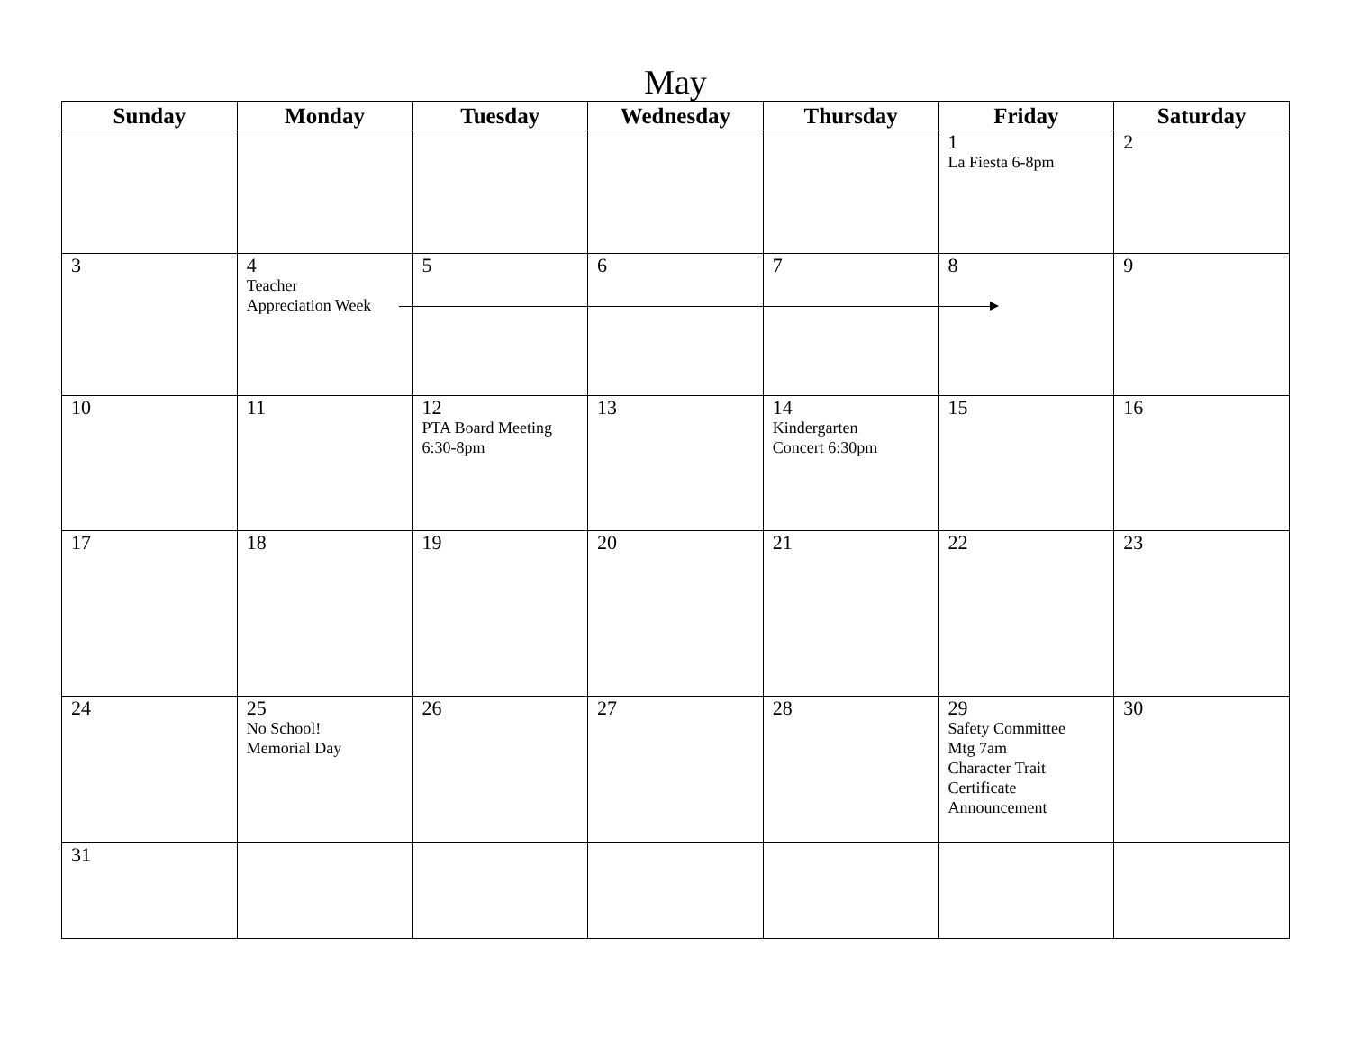May
| Sunday | Monday | Tuesday | Wednesday | Thursday | Friday | Saturday |
| --- | --- | --- | --- | --- | --- | --- |
| | | | | | 1 La Fiesta 6-8pm | 2 |
| 3 | 4 Teacher Appreciation Week | 5 | 6 | 7 | 8 | 9 |
| 10 | 11 | 12 PTA Board Meeting 6:30-8pm | 13 | 14 Kindergarten Concert 6:30pm | 15 | 16 |
| 17 | 18 | 19 | 20 | 21 | 22 | 23 |
| 24 | 25 No School! Memorial Day | 26 | 27 | 28 | 29 Safety Committee Mtg 7am Character Trait Certificate Announcement | 30 |
| 31 | | | | | | |